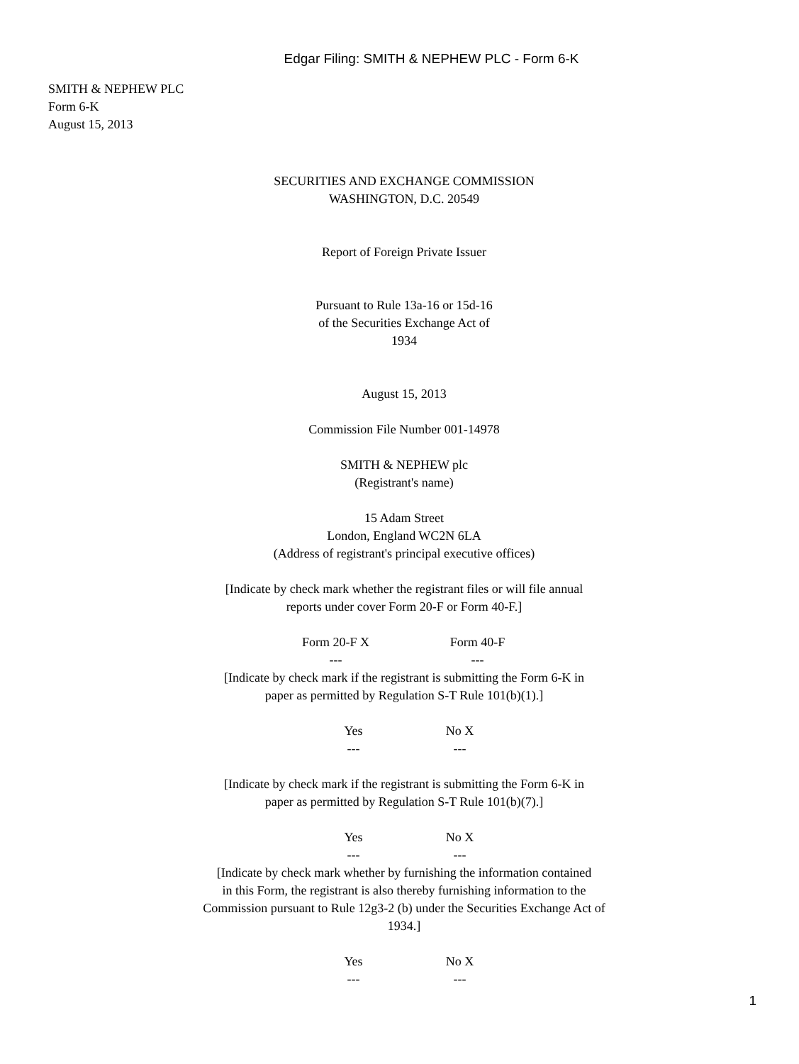Edgar Filing: SMITH & NEPHEW PLC - Form 6-K
SMITH & NEPHEW PLC
Form 6-K
August 15, 2013
SECURITIES AND EXCHANGE COMMISSION
WASHINGTON, D.C. 20549
Report of Foreign Private Issuer
Pursuant to Rule 13a-16 or 15d-16
of the Securities Exchange Act of
1934
August 15, 2013
Commission File Number 001-14978
SMITH & NEPHEW plc
(Registrant's name)
15 Adam Street
London, England WC2N 6LA
(Address of registrant's principal executive offices)
[Indicate by check mark whether the registrant files or will file annual
reports under cover Form 20-F or Form 40-F.]
Form 20-F X
---
Form 40-F
---
[Indicate by check mark if the registrant is submitting the Form 6-K in
paper as permitted by Regulation S-T Rule 101(b)(1).]
Yes
---
No X
---
[Indicate by check mark if the registrant is submitting the Form 6-K in
paper as permitted by Regulation S-T Rule 101(b)(7).]
Yes
---
No X
---
[Indicate by check mark whether by furnishing the information contained
in this Form, the registrant is also thereby furnishing information to the
Commission pursuant to Rule 12g3-2 (b) under the Securities Exchange Act of
1934.]
Yes
---
No X
---
1